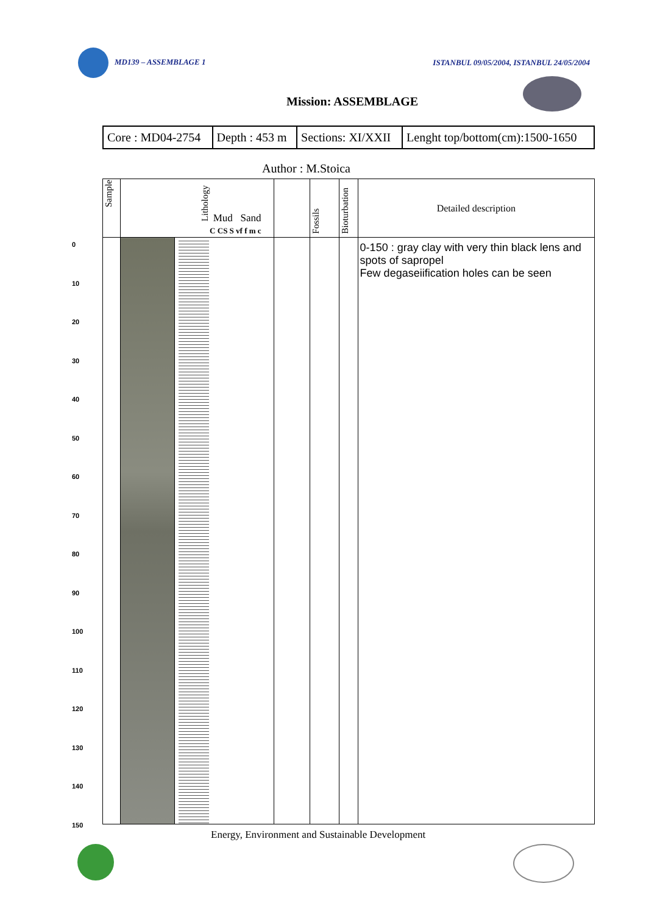MD139 – ASSEMBLAGE 1 ISTANBUL 09/05/2004, ISTANBUL 24/05/2004
Mission: ASSEMBLAGE
| Core : MD04-2754 | Depth : 453 m | Sections: XI/XXII | Lenght top/bottom(cm):1500-1650 |
Author : M.Stoica
| Sample | Lithology Mud Sand C CS S vf f m c | | | Fossils | Bioturbation | Detailed description |
| | | | | | | 0-150 : gray clay with very thin black lens and spots of sapropel Few degaseiification holes can be seen |
0
10
20
30
40
50
60
70
80
90
100
110
120
130
140
150
Energy, Environment and Sustainable Development